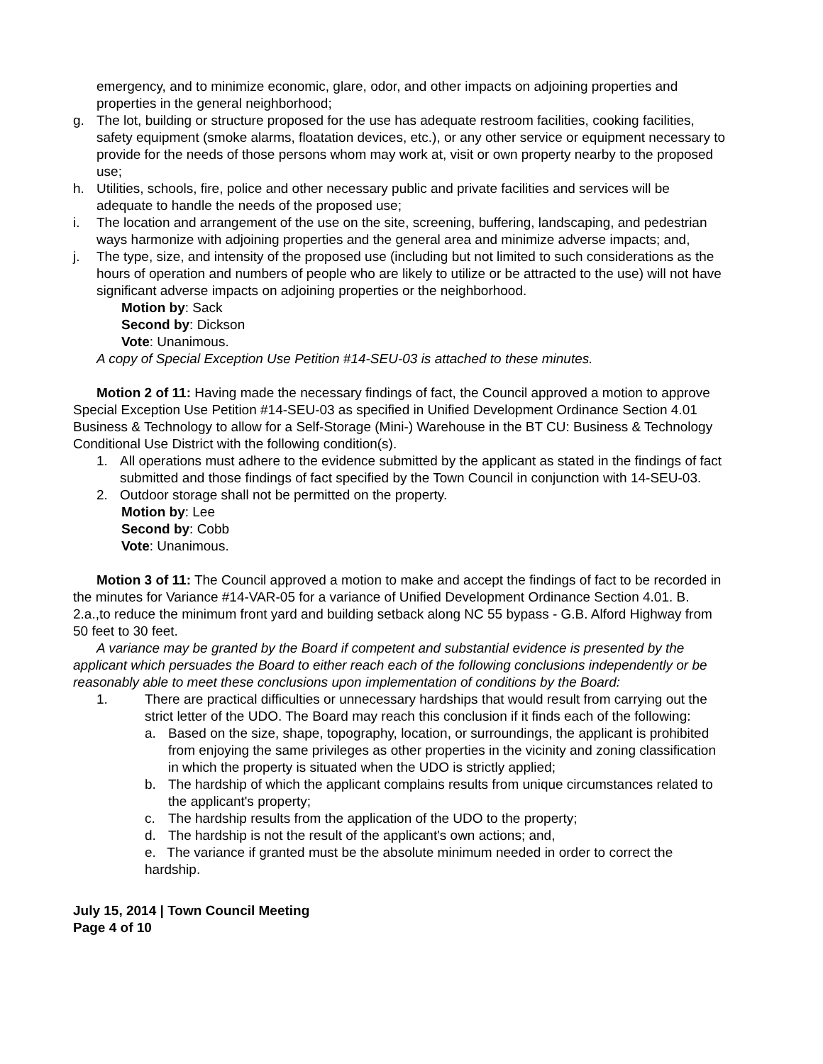emergency, and to minimize economic, glare, odor, and other impacts on adjoining properties and properties in the general neighborhood;
g. The lot, building or structure proposed for the use has adequate restroom facilities, cooking facilities, safety equipment (smoke alarms, floatation devices, etc.), or any other service or equipment necessary to provide for the needs of those persons whom may work at, visit or own property nearby to the proposed use;
h. Utilities, schools, fire, police and other necessary public and private facilities and services will be adequate to handle the needs of the proposed use;
i. The location and arrangement of the use on the site, screening, buffering, landscaping, and pedestrian ways harmonize with adjoining properties and the general area and minimize adverse impacts; and,
j. The type, size, and intensity of the proposed use (including but not limited to such considerations as the hours of operation and numbers of people who are likely to utilize or be attracted to the use) will not have significant adverse impacts on adjoining properties or the neighborhood.
Motion by: Sack
Second by: Dickson
Vote: Unanimous.
A copy of Special Exception Use Petition #14-SEU-03 is attached to these minutes.
Motion 2 of 11: Having made the necessary findings of fact, the Council approved a motion to approve Special Exception Use Petition #14-SEU-03 as specified in Unified Development Ordinance Section 4.01 Business & Technology to allow for a Self-Storage (Mini-) Warehouse in the BT CU: Business & Technology Conditional Use District with the following condition(s).
1. All operations must adhere to the evidence submitted by the applicant as stated in the findings of fact submitted and those findings of fact specified by the Town Council in conjunction with 14-SEU-03.
2. Outdoor storage shall not be permitted on the property.
Motion by: Lee
Second by: Cobb
Vote: Unanimous.
Motion 3 of 11: The Council approved a motion to make and accept the findings of fact to be recorded in the minutes for Variance #14-VAR-05 for a variance of Unified Development Ordinance Section 4.01. B. 2.a.,to reduce the minimum front yard and building setback along NC 55 bypass - G.B. Alford Highway from 50 feet to 30 feet.
A variance may be granted by the Board if competent and substantial evidence is presented by the applicant which persuades the Board to either reach each of the following conclusions independently or be reasonably able to meet these conclusions upon implementation of conditions by the Board:
1. There are practical difficulties or unnecessary hardships that would result from carrying out the strict letter of the UDO. The Board may reach this conclusion if it finds each of the following:
a. Based on the size, shape, topography, location, or surroundings, the applicant is prohibited from enjoying the same privileges as other properties in the vicinity and zoning classification in which the property is situated when the UDO is strictly applied;
b. The hardship of which the applicant complains results from unique circumstances related to the applicant's property;
c. The hardship results from the application of the UDO to the property;
d. The hardship is not the result of the applicant's own actions; and,
e. The variance if granted must be the absolute minimum needed in order to correct the hardship.
July 15, 2014 | Town Council Meeting
Page 4 of 10